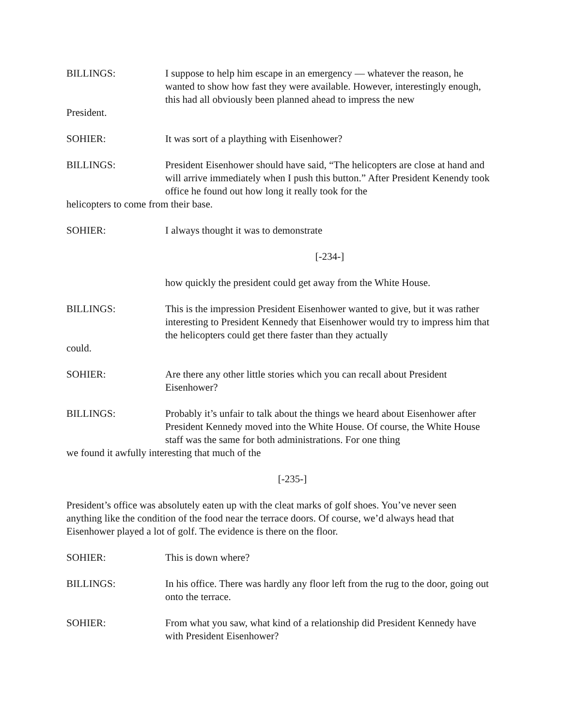BILLINGS: I suppose to help him escape in an emergency — whatever the reason, he wanted to show how fast they were available. However, interestingly enough, this had all obviously been planned ahead to impress the new
President.
SOHIER: It was sort of a plaything with Eisenhower?
BILLINGS: President Eisenhower should have said, “The helicopters are close at hand and will arrive immediately when I push this button.” After President Kenendy took office he found out how long it really took for the
helicopters to come from their base.
SOHIER: I always thought it was to demonstrate
[-234-]
how quickly the president could get away from the White House.
BILLINGS: This is the impression President Eisenhower wanted to give, but it was rather interesting to President Kennedy that Eisenhower would try to impress him that the helicopters could get there faster than they actually
could.
SOHIER: Are there any other little stories which you can recall about President Eisenhower?
BILLINGS: Probably it’s unfair to talk about the things we heard about Eisenhower after President Kennedy moved into the White House. Of course, the White House staff was the same for both administrations. For one thing
we found it awfully interesting that much of the
[-235-]
President’s office was absolutely eaten up with the cleat marks of golf shoes. You’ve never seen anything like the condition of the food near the terrace doors. Of course, we’d always head that Eisenhower played a lot of golf. The evidence is there on the floor.
SOHIER: This is down where?
BILLINGS: In his office. There was hardly any floor left from the rug to the door, going out onto the terrace.
SOHIER: From what you saw, what kind of a relationship did President Kennedy have with President Eisenhower?